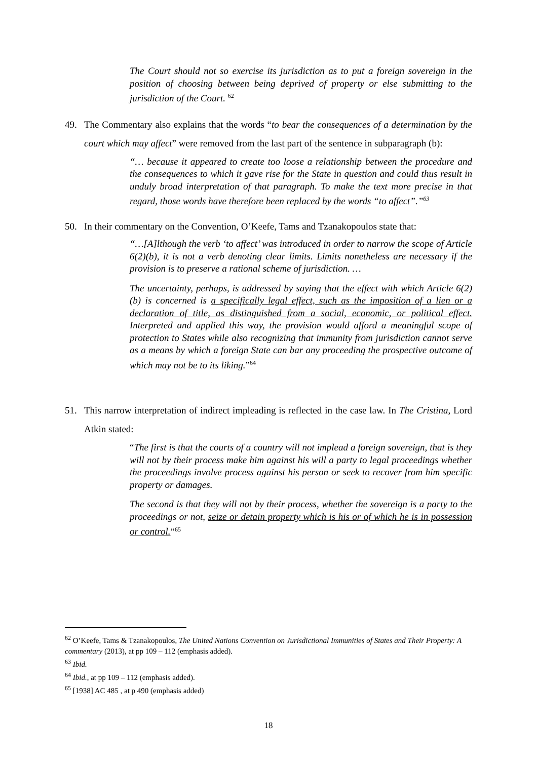The Court should not so exercise its jurisdiction as to put a foreign sovereign in the position of choosing between being deprived of property or else submitting to the jurisdiction of the Court. <sup>62</sup>
49. The Commentary also explains that the words “to bear the consequences of a determination by the court which may affect” were removed from the last part of the sentence in subparagraph (b):
“… because it appeared to create too loose a relationship between the procedure and the consequences to which it gave rise for the State in question and could thus result in unduly broad interpretation of that paragraph. To make the text more precise in that regard, those words have therefore been replaced by the words “to affect”.”<sup>63</sup>
50. In their commentary on the Convention, O’Keefe, Tams and Tzanakopoulos state that:
“…[A]lthough the verb ‘to affect’ was introduced in order to narrow the scope of Article 6(2)(b), it is not a verb denoting clear limits. Limits nonetheless are necessary if the provision is to preserve a rational scheme of jurisdiction. …
The uncertainty, perhaps, is addressed by saying that the effect with which Article 6(2)(b) is concerned is a specifically legal effect, such as the imposition of a lien or a declaration of title, as distinguished from a social, economic, or political effect. Interpreted and applied this way, the provision would afford a meaningful scope of protection to States while also recognizing that immunity from jurisdiction cannot serve as a means by which a foreign State can bar any proceeding the prospective outcome of which may not be to its liking.”<sup>64</sup>
51. This narrow interpretation of indirect impleading is reflected in the case law. In The Cristina, Lord Atkin stated:
“The first is that the courts of a country will not implead a foreign sovereign, that is they will not by their process make him against his will a party to legal proceedings whether the proceedings involve process against his person or seek to recover from him specific property or damages.
The second is that they will not by their process, whether the sovereign is a party to the proceedings or not, seize or detain property which is his or of which he is in possession or control.”<sup>65</sup>
<sup>62</sup> O’Keefe, Tams & Tzanakopoulos, The United Nations Convention on Jurisdictional Immunities of States and Their Property: A commentary (2013), at pp 109 – 112 (emphasis added).
<sup>63</sup> Ibid.
<sup>64</sup> Ibid., at pp 109 – 112 (emphasis added).
<sup>65</sup> [1938] AC 485 , at p 490 (emphasis added)
18